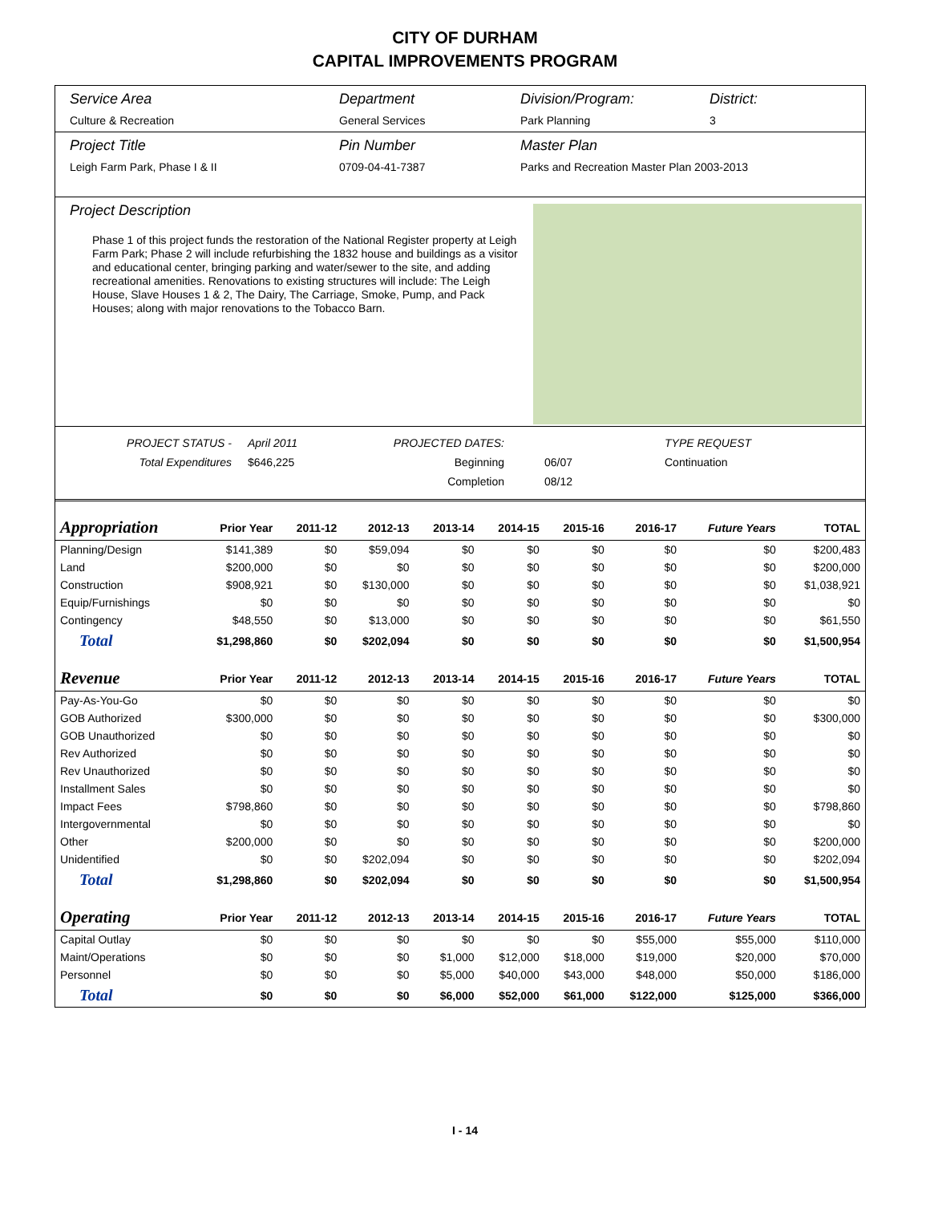CITY OF DURHAM
CAPITAL IMPROVEMENTS PROGRAM
Service Area
Culture & Recreation
Department
General Services
Division/Program:
Park Planning
District:
3
Project Title
Leigh Farm Park, Phase I & II
Pin Number
0709-04-41-7387
Master Plan
Parks and Recreation Master Plan 2003-2013
Project Description
Phase 1 of this project funds the restoration of the National Register property at Leigh Farm Park; Phase 2 will include refurbishing the 1832 house and buildings as a visitor and educational center, bringing parking and water/sewer to the site, and adding recreational amenities. Renovations to existing structures will include: The Leigh House, Slave Houses 1 & 2, The Dairy, The Carriage, Smoke, Pump, and Pack Houses; along with major renovations to the Tobacco Barn.
PROJECT STATUS -
Total Expenditures
April 2011
$646,225
PROJECTED DATES:
Beginning
Completion
06/07
08/12
TYPE REQUEST
Continuation
| Appropriation | Prior Year | 2011-12 | 2012-13 | 2013-14 | 2014-15 | 2015-16 | 2016-17 | Future Years | TOTAL |
| --- | --- | --- | --- | --- | --- | --- | --- | --- | --- |
| Planning/Design | $141,389 | $0 | $59,094 | $0 | $0 | $0 | $0 | $0 | $200,483 |
| Land | $200,000 | $0 | $0 | $0 | $0 | $0 | $0 | $0 | $200,000 |
| Construction | $908,921 | $0 | $130,000 | $0 | $0 | $0 | $0 | $0 | $1,038,921 |
| Equip/Furnishings | $0 | $0 | $0 | $0 | $0 | $0 | $0 | $0 | $0 |
| Contingency | $48,550 | $0 | $13,000 | $0 | $0 | $0 | $0 | $0 | $61,550 |
| Total | $1,298,860 | $0 | $202,094 | $0 | $0 | $0 | $0 | $0 | $1,500,954 |
| Revenue | Prior Year | 2011-12 | 2012-13 | 2013-14 | 2014-15 | 2015-16 | 2016-17 | Future Years | TOTAL |
| Pay-As-You-Go | $0 | $0 | $0 | $0 | $0 | $0 | $0 | $0 | $0 |
| GOB Authorized | $300,000 | $0 | $0 | $0 | $0 | $0 | $0 | $0 | $300,000 |
| GOB Unauthorized | $0 | $0 | $0 | $0 | $0 | $0 | $0 | $0 | $0 |
| Rev Authorized | $0 | $0 | $0 | $0 | $0 | $0 | $0 | $0 | $0 |
| Rev Unauthorized | $0 | $0 | $0 | $0 | $0 | $0 | $0 | $0 | $0 |
| Installment Sales | $0 | $0 | $0 | $0 | $0 | $0 | $0 | $0 | $0 |
| Impact Fees | $798,860 | $0 | $0 | $0 | $0 | $0 | $0 | $0 | $798,860 |
| Intergovernmental | $0 | $0 | $0 | $0 | $0 | $0 | $0 | $0 | $0 |
| Other | $200,000 | $0 | $0 | $0 | $0 | $0 | $0 | $0 | $200,000 |
| Unidentified | $0 | $0 | $202,094 | $0 | $0 | $0 | $0 | $0 | $202,094 |
| Total | $1,298,860 | $0 | $202,094 | $0 | $0 | $0 | $0 | $0 | $1,500,954 |
| Operating | Prior Year | 2011-12 | 2012-13 | 2013-14 | 2014-15 | 2015-16 | 2016-17 | Future Years | TOTAL |
| Capital Outlay | $0 | $0 | $0 | $0 | $0 | $0 | $55,000 | $55,000 | $110,000 |
| Maint/Operations | $0 | $0 | $0 | $1,000 | $12,000 | $18,000 | $19,000 | $20,000 | $70,000 |
| Personnel | $0 | $0 | $0 | $5,000 | $40,000 | $43,000 | $48,000 | $50,000 | $186,000 |
| Total | $0 | $0 | $0 | $6,000 | $52,000 | $61,000 | $122,000 | $125,000 | $366,000 |
I - 14